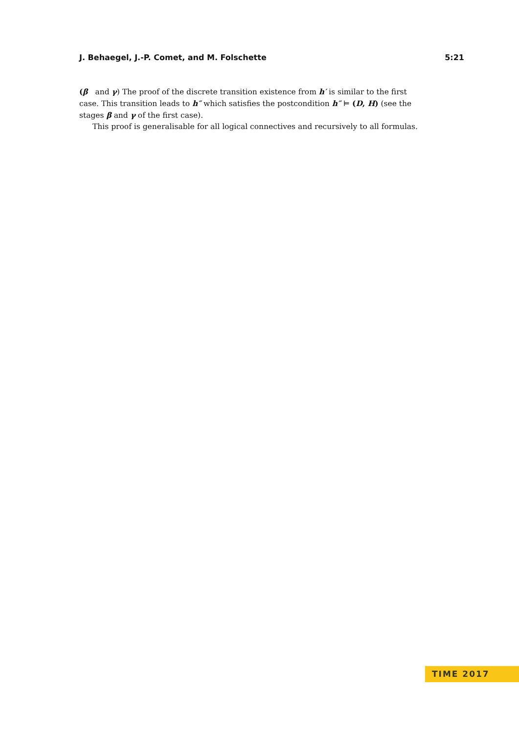J. Behaegel, J.-P. Comet, and M. Folschette 5:21
(β and γ) The proof of the discrete transition existence from h′ is similar to the first case. This transition leads to h″ which satisfies the postcondition h″ ⊨ (D, H) (see the stages β and γ of the first case).
This proof is generalisable for all logical connectives and recursively to all formulas.
TIME 2017